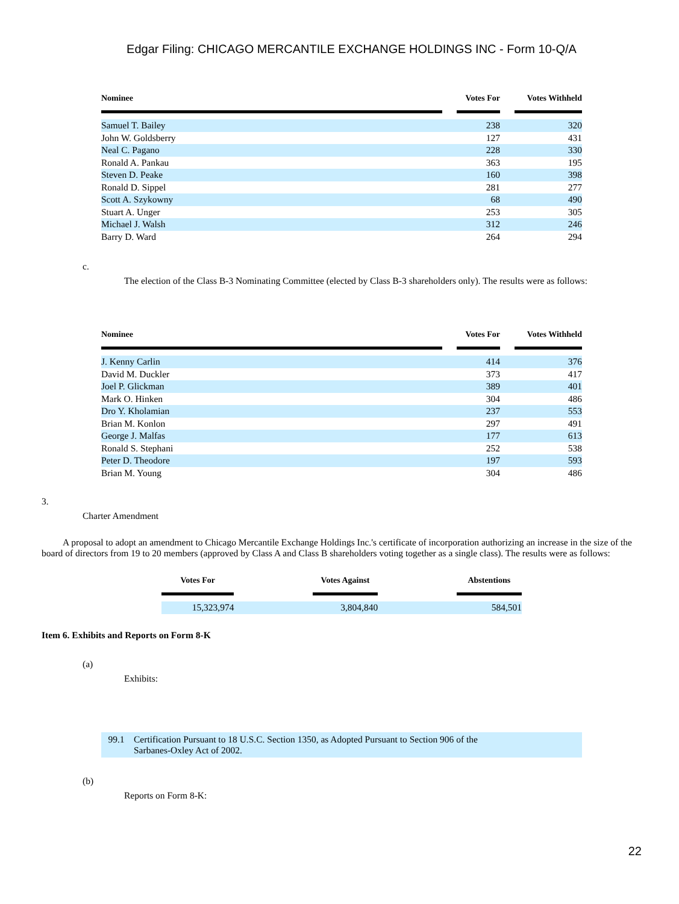Edgar Filing: CHICAGO MERCANTILE EXCHANGE HOLDINGS INC - Form 10-Q/A
| Nominee | | Votes For | | Votes Withheld |
| --- | --- | --- | --- | --- |
| Samuel T. Bailey | | 238 | | 320 |
| John W. Goldsberry | | 127 | | 431 |
| Neal C. Pagano | | 228 | | 330 |
| Ronald A. Pankau | | 363 | | 195 |
| Steven D. Peake | | 160 | | 398 |
| Ronald D. Sippel | | 281 | | 277 |
| Scott A. Szykowny | | 68 | | 490 |
| Stuart A. Unger | | 253 | | 305 |
| Michael J. Walsh | | 312 | | 246 |
| Barry D. Ward | | 264 | | 294 |
c.
The election of the Class B-3 Nominating Committee (elected by Class B-3 shareholders only). The results were as follows:
| Nominee | | Votes For | | Votes Withheld |
| --- | --- | --- | --- | --- |
| J. Kenny Carlin | | 414 | | 376 |
| David M. Duckler | | 373 | | 417 |
| Joel P. Glickman | | 389 | | 401 |
| Mark O. Hinken | | 304 | | 486 |
| Dro Y. Kholamian | | 237 | | 553 |
| Brian M. Konlon | | 297 | | 491 |
| George J. Malfas | | 177 | | 613 |
| Ronald S. Stephani | | 252 | | 538 |
| Peter D. Theodore | | 197 | | 593 |
| Brian M. Young | | 304 | | 486 |
3.
Charter Amendment
A proposal to adopt an amendment to Chicago Mercantile Exchange Holdings Inc.'s certificate of incorporation authorizing an increase in the size of the board of directors from 19 to 20 members (approved by Class A and Class B shareholders voting together as a single class). The results were as follows:
| Votes For | | Votes Against | | Abstentions |
| --- | --- | --- | --- | --- |
| 15,323,974 | | 3,804,840 | | 584,501 |
Item 6. Exhibits and Reports on Form 8-K
(a)
Exhibits:
| 99.1 | Certification Pursuant to 18 U.S.C. Section 1350, as Adopted Pursuant to Section 906 of the Sarbanes-Oxley Act of 2002. |
(b)
Reports on Form 8-K:
22